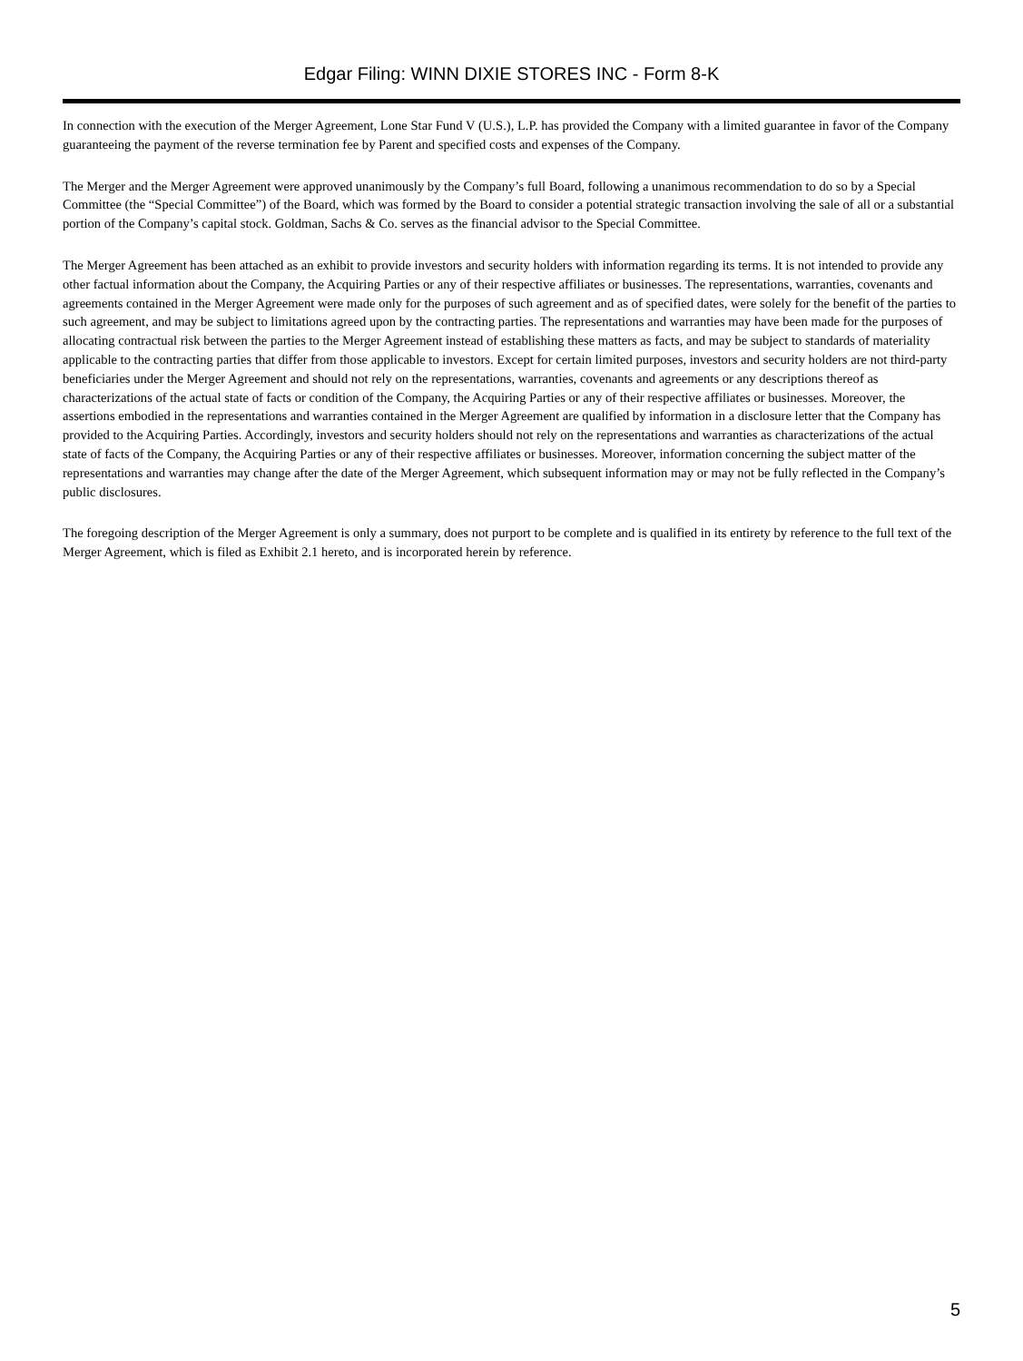Edgar Filing: WINN DIXIE STORES INC - Form 8-K
In connection with the execution of the Merger Agreement, Lone Star Fund V (U.S.), L.P. has provided the Company with a limited guarantee in favor of the Company guaranteeing the payment of the reverse termination fee by Parent and specified costs and expenses of the Company.
The Merger and the Merger Agreement were approved unanimously by the Company’s full Board, following a unanimous recommendation to do so by a Special Committee (the “Special Committee”) of the Board, which was formed by the Board to consider a potential strategic transaction involving the sale of all or a substantial portion of the Company’s capital stock. Goldman, Sachs & Co. serves as the financial advisor to the Special Committee.
The Merger Agreement has been attached as an exhibit to provide investors and security holders with information regarding its terms. It is not intended to provide any other factual information about the Company, the Acquiring Parties or any of their respective affiliates or businesses. The representations, warranties, covenants and agreements contained in the Merger Agreement were made only for the purposes of such agreement and as of specified dates, were solely for the benefit of the parties to such agreement, and may be subject to limitations agreed upon by the contracting parties. The representations and warranties may have been made for the purposes of allocating contractual risk between the parties to the Merger Agreement instead of establishing these matters as facts, and may be subject to standards of materiality applicable to the contracting parties that differ from those applicable to investors. Except for certain limited purposes, investors and security holders are not third-party beneficiaries under the Merger Agreement and should not rely on the representations, warranties, covenants and agreements or any descriptions thereof as characterizations of the actual state of facts or condition of the Company, the Acquiring Parties or any of their respective affiliates or businesses. Moreover, the assertions embodied in the representations and warranties contained in the Merger Agreement are qualified by information in a disclosure letter that the Company has provided to the Acquiring Parties. Accordingly, investors and security holders should not rely on the representations and warranties as characterizations of the actual state of facts of the Company, the Acquiring Parties or any of their respective affiliates or businesses. Moreover, information concerning the subject matter of the representations and warranties may change after the date of the Merger Agreement, which subsequent information may or may not be fully reflected in the Company’s public disclosures.
The foregoing description of the Merger Agreement is only a summary, does not purport to be complete and is qualified in its entirety by reference to the full text of the Merger Agreement, which is filed as Exhibit 2.1 hereto, and is incorporated herein by reference.
5